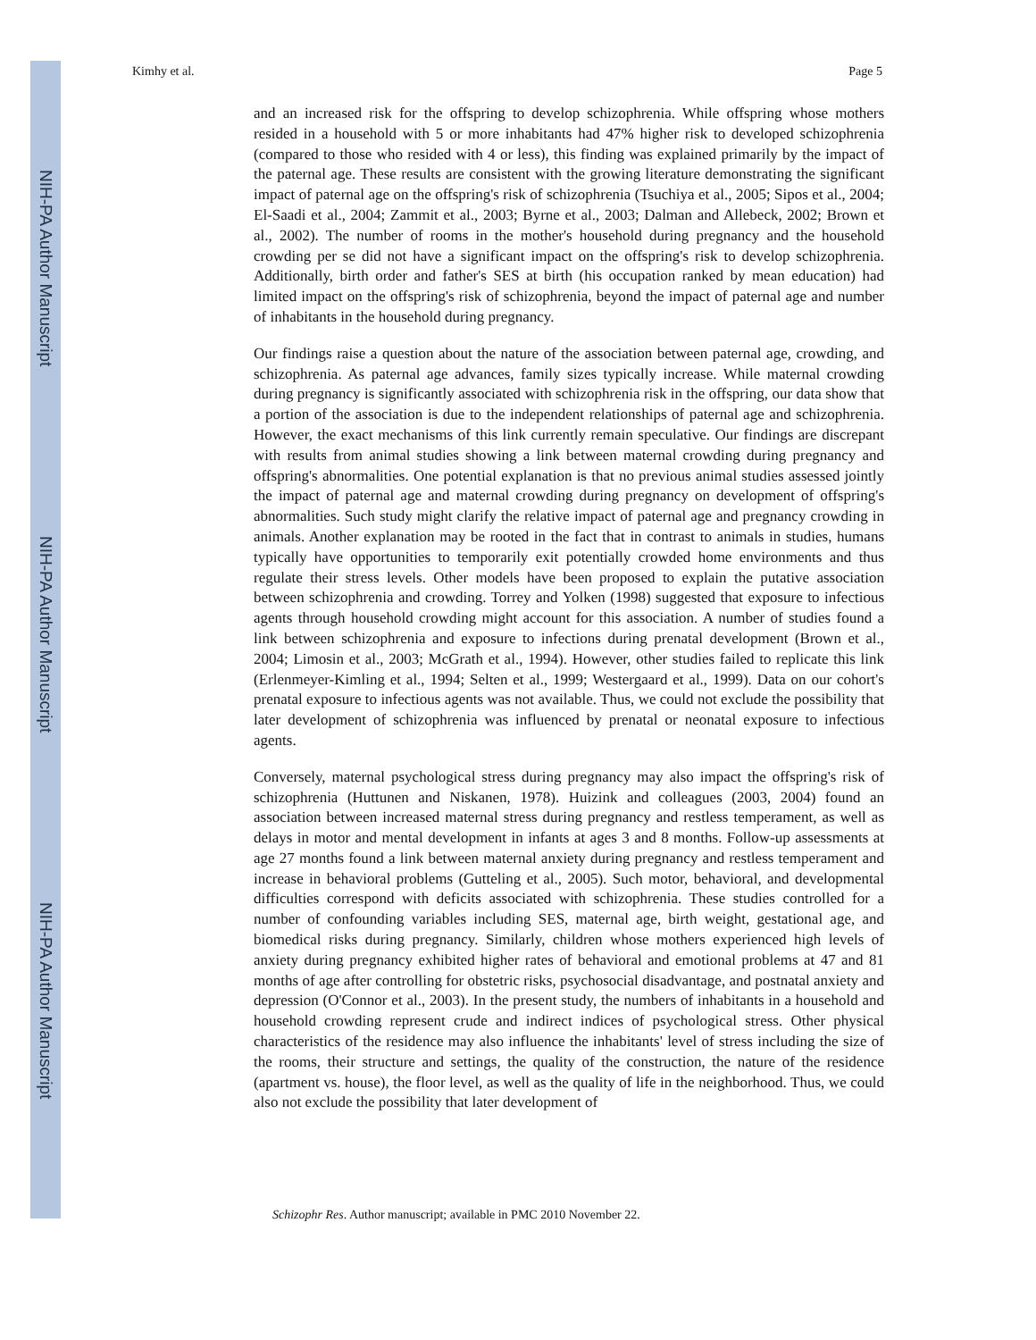NIH-PA Author Manuscript
NIH-PA Author Manuscript
NIH-PA Author Manuscript
Kimhy et al. Page 5
and an increased risk for the offspring to develop schizophrenia. While offspring whose mothers resided in a household with 5 or more inhabitants had 47% higher risk to developed schizophrenia (compared to those who resided with 4 or less), this finding was explained primarily by the impact of the paternal age. These results are consistent with the growing literature demonstrating the significant impact of paternal age on the offspring's risk of schizophrenia (Tsuchiya et al., 2005; Sipos et al., 2004; El-Saadi et al., 2004; Zammit et al., 2003; Byrne et al., 2003; Dalman and Allebeck, 2002; Brown et al., 2002). The number of rooms in the mother's household during pregnancy and the household crowding per se did not have a significant impact on the offspring's risk to develop schizophrenia. Additionally, birth order and father's SES at birth (his occupation ranked by mean education) had limited impact on the offspring's risk of schizophrenia, beyond the impact of paternal age and number of inhabitants in the household during pregnancy.
Our findings raise a question about the nature of the association between paternal age, crowding, and schizophrenia. As paternal age advances, family sizes typically increase. While maternal crowding during pregnancy is significantly associated with schizophrenia risk in the offspring, our data show that a portion of the association is due to the independent relationships of paternal age and schizophrenia. However, the exact mechanisms of this link currently remain speculative. Our findings are discrepant with results from animal studies showing a link between maternal crowding during pregnancy and offspring's abnormalities. One potential explanation is that no previous animal studies assessed jointly the impact of paternal age and maternal crowding during pregnancy on development of offspring's abnormalities. Such study might clarify the relative impact of paternal age and pregnancy crowding in animals. Another explanation may be rooted in the fact that in contrast to animals in studies, humans typically have opportunities to temporarily exit potentially crowded home environments and thus regulate their stress levels. Other models have been proposed to explain the putative association between schizophrenia and crowding. Torrey and Yolken (1998) suggested that exposure to infectious agents through household crowding might account for this association. A number of studies found a link between schizophrenia and exposure to infections during prenatal development (Brown et al., 2004; Limosin et al., 2003; McGrath et al., 1994). However, other studies failed to replicate this link (Erlenmeyer-Kimling et al., 1994; Selten et al., 1999; Westergaard et al., 1999). Data on our cohort's prenatal exposure to infectious agents was not available. Thus, we could not exclude the possibility that later development of schizophrenia was influenced by prenatal or neonatal exposure to infectious agents.
Conversely, maternal psychological stress during pregnancy may also impact the offspring's risk of schizophrenia (Huttunen and Niskanen, 1978). Huizink and colleagues (2003, 2004) found an association between increased maternal stress during pregnancy and restless temperament, as well as delays in motor and mental development in infants at ages 3 and 8 months. Follow-up assessments at age 27 months found a link between maternal anxiety during pregnancy and restless temperament and increase in behavioral problems (Gutteling et al., 2005). Such motor, behavioral, and developmental difficulties correspond with deficits associated with schizophrenia. These studies controlled for a number of confounding variables including SES, maternal age, birth weight, gestational age, and biomedical risks during pregnancy. Similarly, children whose mothers experienced high levels of anxiety during pregnancy exhibited higher rates of behavioral and emotional problems at 47 and 81 months of age after controlling for obstetric risks, psychosocial disadvantage, and postnatal anxiety and depression (O'Connor et al., 2003). In the present study, the numbers of inhabitants in a household and household crowding represent crude and indirect indices of psychological stress. Other physical characteristics of the residence may also influence the inhabitants' level of stress including the size of the rooms, their structure and settings, the quality of the construction, the nature of the residence (apartment vs. house), the floor level, as well as the quality of life in the neighborhood. Thus, we could also not exclude the possibility that later development of
Schizophr Res. Author manuscript; available in PMC 2010 November 22.